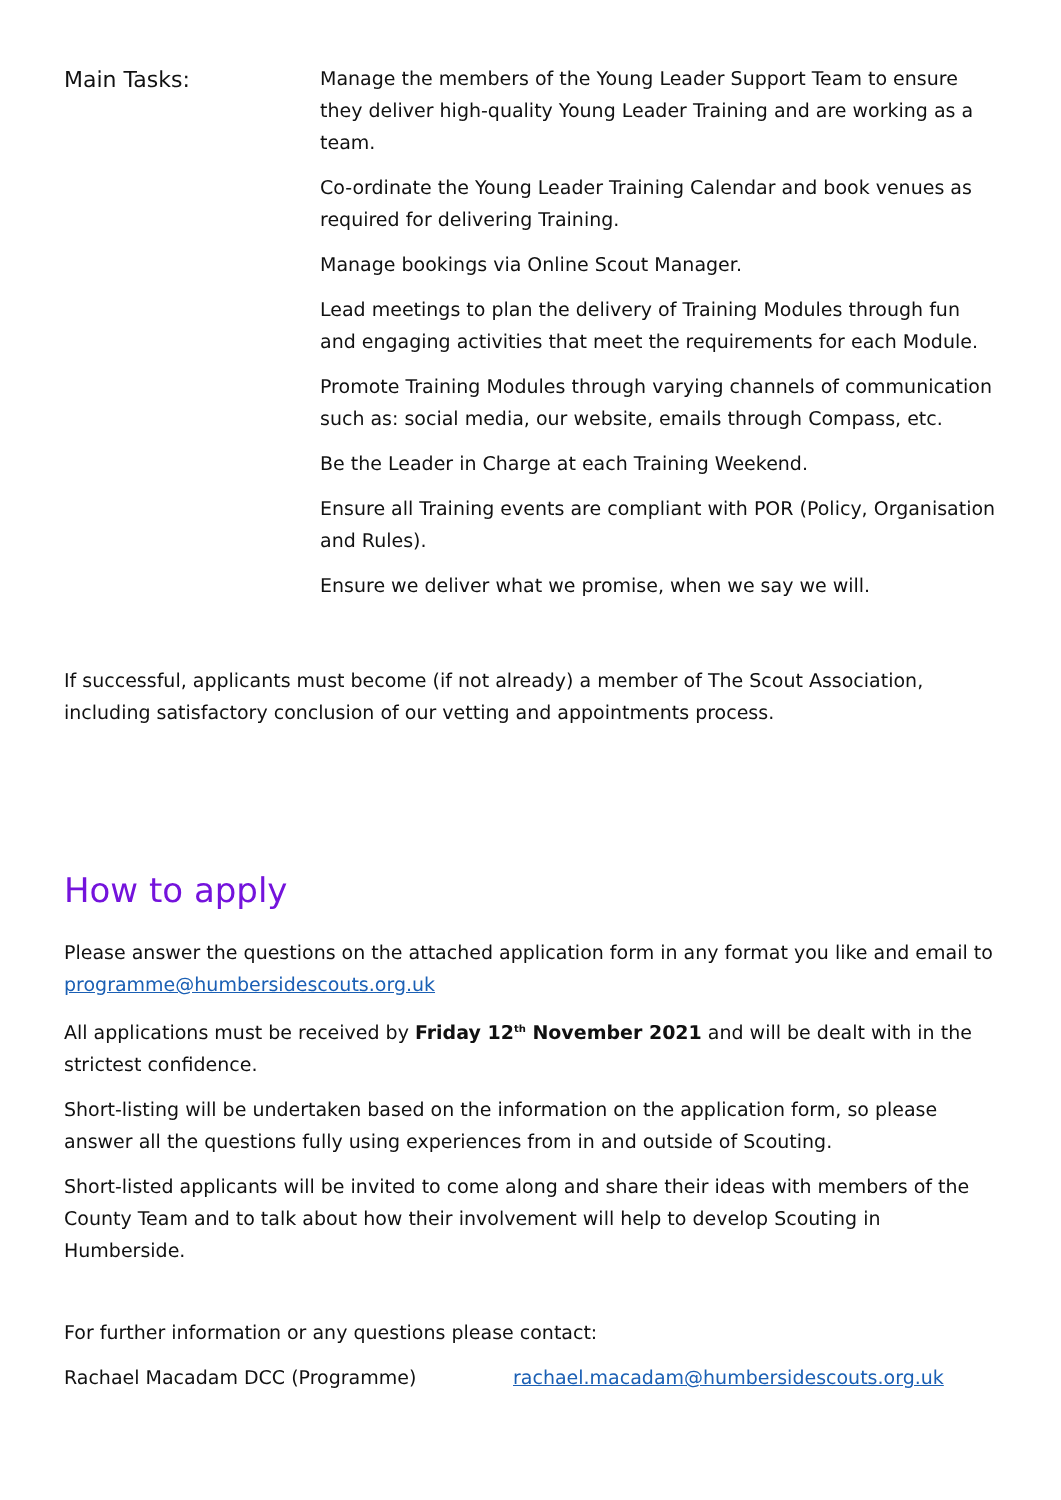Main Tasks:
Manage the members of the Young Leader Support Team to ensure they deliver high-quality Young Leader Training and are working as a team.
Co-ordinate the Young Leader Training Calendar and book venues as required for delivering Training.
Manage bookings via Online Scout Manager.
Lead meetings to plan the delivery of Training Modules through fun and engaging activities that meet the requirements for each Module.
Promote Training Modules through varying channels of communication such as: social media, our website, emails through Compass, etc.
Be the Leader in Charge at each Training Weekend.
Ensure all Training events are compliant with POR (Policy, Organisation and Rules).
Ensure we deliver what we promise, when we say we will.
If successful, applicants must become (if not already) a member of The Scout Association, including satisfactory conclusion of our vetting and appointments process.
How to apply
Please answer the questions on the attached application form in any format you like and email to programme@humbersidescouts.org.uk
All applications must be received by Friday 12<sup>th</sup> November 2021 and will be dealt with in the strictest confidence.
Short-listing will be undertaken based on the information on the application form, so please answer all the questions fully using experiences from in and outside of Scouting.
Short-listed applicants will be invited to come along and share their ideas with members of the County Team and to talk about how their involvement will help to develop Scouting in Humberside.
For further information or any questions please contact:
Rachael Macadam DCC (Programme) rachael.macadam@humbersidescouts.org.uk